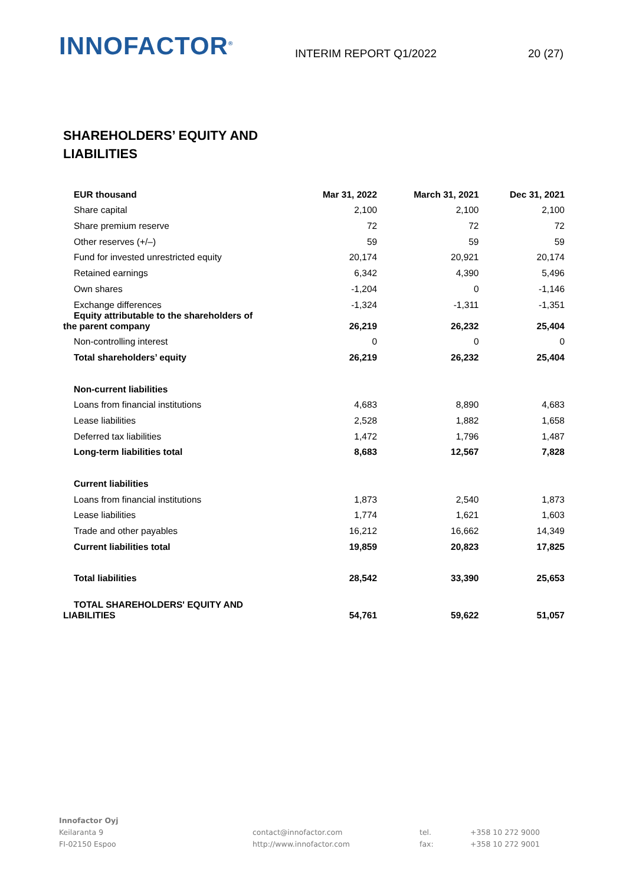INNOFACTOR<sup>®</sup>
INTERIM REPORT Q1/2022
20 (27)
SHAREHOLDERS’ EQUITY AND LIABILITIES
| EUR thousand | Mar 31, 2022 | March 31, 2021 | Dec 31, 2021 |
| --- | --- | --- | --- |
| Share capital | 2,100 | 2,100 | 2,100 |
| Share premium reserve | 72 | 72 | 72 |
| Other reserves (+/–) | 59 | 59 | 59 |
| Fund for invested unrestricted equity | 20,174 | 20,921 | 20,174 |
| Retained earnings | 6,342 | 4,390 | 5,496 |
| Own shares | -1,204 | 0 | -1,146 |
| Exchange differences | -1,324 | -1,311 | -1,351 |
| Equity attributable to the shareholders of the parent company | 26,219 | 26,232 | 25,404 |
| Non-controlling interest | 0 | 0 | 0 |
| Total shareholders’ equity | 26,219 | 26,232 | 25,404 |
| Non-current liabilities | | | |
| Loans from financial institutions | 4,683 | 8,890 | 4,683 |
| Lease liabilities | 2,528 | 1,882 | 1,658 |
| Deferred tax liabilities | 1,472 | 1,796 | 1,487 |
| Long-term liabilities total | 8,683 | 12,567 | 7,828 |
| Current liabilities | | | |
| Loans from financial institutions | 1,873 | 2,540 | 1,873 |
| Lease liabilities | 1,774 | 1,621 | 1,603 |
| Trade and other payables | 16,212 | 16,662 | 14,349 |
| Current liabilities total | 19,859 | 20,823 | 17,825 |
| Total liabilities | 28,542 | 33,390 | 25,653 |
| TOTAL SHAREHOLDERS' EQUITY AND LIABILITIES | 54,761 | 59,622 | 51,057 |
Innofactor Oyj
Keilaranta 9
FI-02150 Espoo
contact@innofactor.com
http://www.innofactor.com
tel.
fax:
+358 10 272 9000
+358 10 272 9001